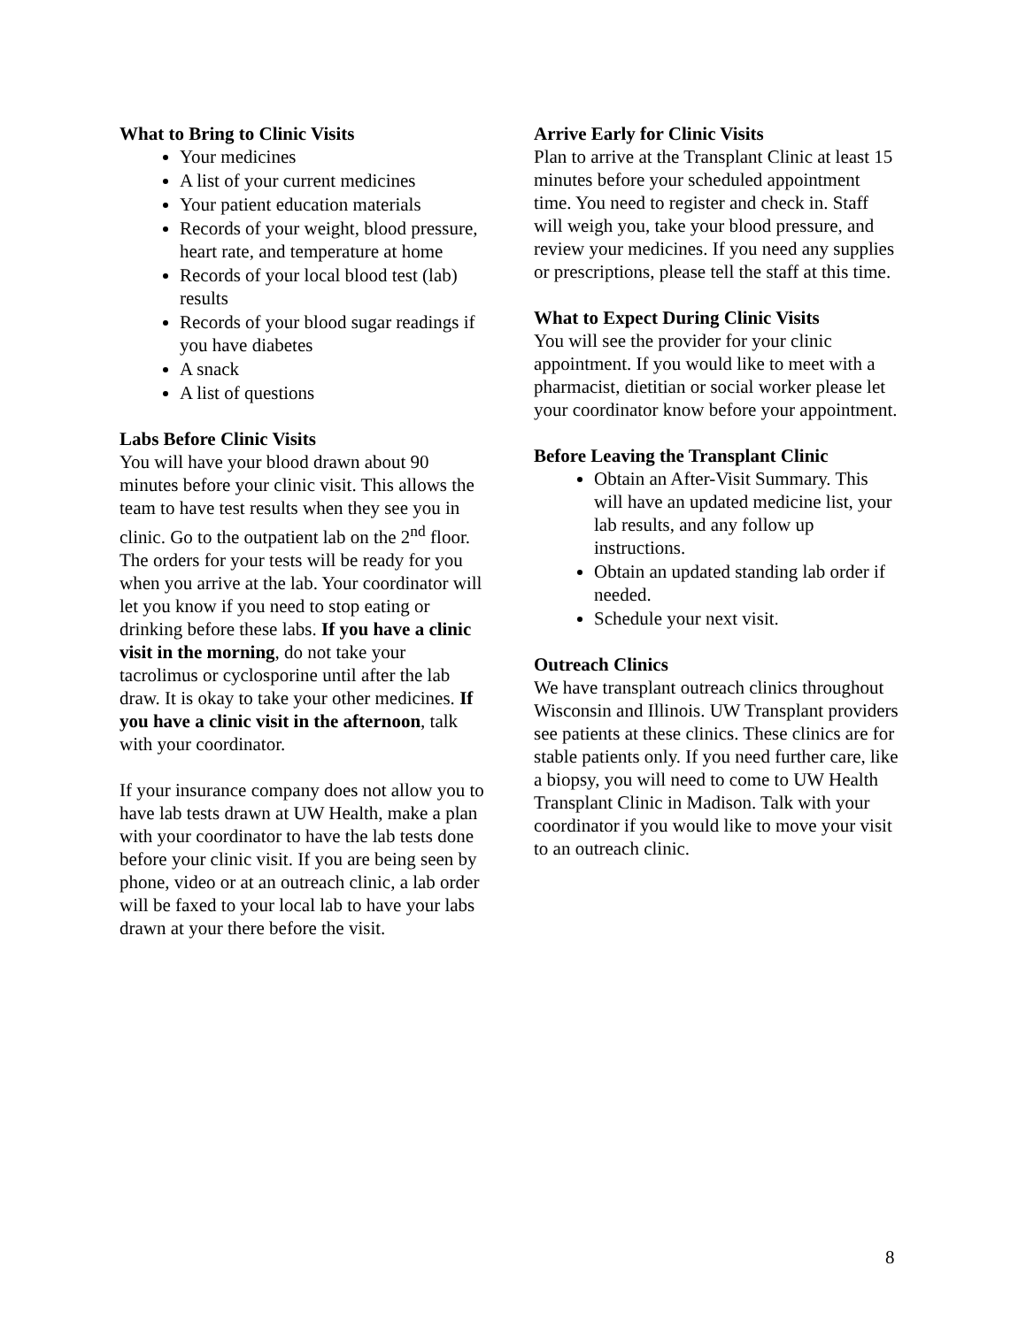What to Bring to Clinic Visits
Your medicines
A list of your current medicines
Your patient education materials
Records of your weight, blood pressure, heart rate, and temperature at home
Records of your local blood test (lab) results
Records of your blood sugar readings if you have diabetes
A snack
A list of questions
Labs Before Clinic Visits
You will have your blood drawn about 90 minutes before your clinic visit. This allows the team to have test results when they see you in clinic. Go to the outpatient lab on the 2<sup>nd</sup> floor. The orders for your tests will be ready for you when you arrive at the lab. Your coordinator will let you know if you need to stop eating or drinking before these labs. If you have a clinic visit in the morning, do not take your tacrolimus or cyclosporine until after the lab draw. It is okay to take your other medicines. If you have a clinic visit in the afternoon, talk with your coordinator.
If your insurance company does not allow you to have lab tests drawn at UW Health, make a plan with your coordinator to have the lab tests done before your clinic visit. If you are being seen by phone, video or at an outreach clinic, a lab order will be faxed to your local lab to have your labs drawn at your there before the visit.
Arrive Early for Clinic Visits
Plan to arrive at the Transplant Clinic at least 15 minutes before your scheduled appointment time. You need to register and check in. Staff will weigh you, take your blood pressure, and review your medicines. If you need any supplies or prescriptions, please tell the staff at this time.
What to Expect During Clinic Visits
You will see the provider for your clinic appointment. If you would like to meet with a pharmacist, dietitian or social worker please let your coordinator know before your appointment.
Before Leaving the Transplant Clinic
Obtain an After-Visit Summary. This will have an updated medicine list, your lab results, and any follow up instructions.
Obtain an updated standing lab order if needed.
Schedule your next visit.
Outreach Clinics
We have transplant outreach clinics throughout Wisconsin and Illinois. UW Transplant providers see patients at these clinics. These clinics are for stable patients only. If you need further care, like a biopsy, you will need to come to UW Health Transplant Clinic in Madison. Talk with your coordinator if you would like to move your visit to an outreach clinic.
8